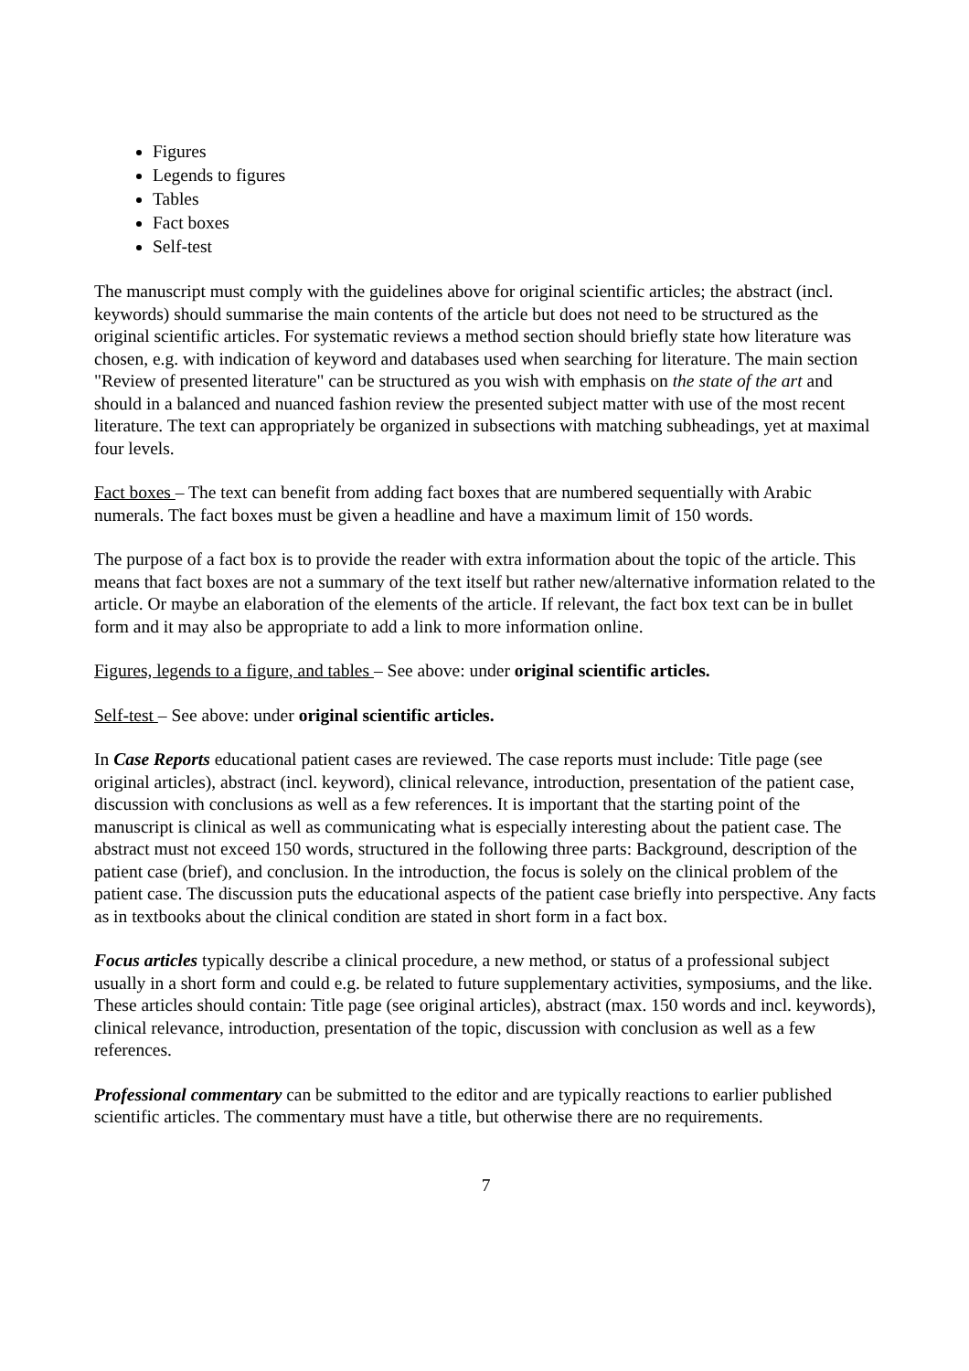Figures
Legends to figures
Tables
Fact boxes
Self-test
The manuscript must comply with the guidelines above for original scientific articles; the abstract (incl. keywords) should summarise the main contents of the article but does not need to be structured as the original scientific articles. For systematic reviews a method section should briefly state how literature was chosen, e.g. with indication of keyword and databases used when searching for literature. The main section "Review of presented literature" can be structured as you wish with emphasis on the state of the art and should in a balanced and nuanced fashion review the presented subject matter with use of the most recent literature. The text can appropriately be organized in subsections with matching subheadings, yet at maximal four levels.
Fact boxes – The text can benefit from adding fact boxes that are numbered sequentially with Arabic numerals. The fact boxes must be given a headline and have a maximum limit of 150 words.
The purpose of a fact box is to provide the reader with extra information about the topic of the article. This means that fact boxes are not a summary of the text itself but rather new/alternative information related to the article. Or maybe an elaboration of the elements of the article. If relevant, the fact box text can be in bullet form and it may also be appropriate to add a link to more information online.
Figures, legends to a figure, and tables – See above: under original scientific articles.
Self-test – See above: under original scientific articles.
In Case Reports educational patient cases are reviewed. The case reports must include: Title page (see original articles), abstract (incl. keyword), clinical relevance, introduction, presentation of the patient case, discussion with conclusions as well as a few references. It is important that the starting point of the manuscript is clinical as well as communicating what is especially interesting about the patient case. The abstract must not exceed 150 words, structured in the following three parts: Background, description of the patient case (brief), and conclusion. In the introduction, the focus is solely on the clinical problem of the patient case. The discussion puts the educational aspects of the patient case briefly into perspective. Any facts as in textbooks about the clinical condition are stated in short form in a fact box.
Focus articles typically describe a clinical procedure, a new method, or status of a professional subject usually in a short form and could e.g. be related to future supplementary activities, symposiums, and the like.
These articles should contain: Title page (see original articles), abstract (max. 150 words and incl. keywords), clinical relevance, introduction, presentation of the topic, discussion with conclusion as well as a few references.
Professional commentary can be submitted to the editor and are typically reactions to earlier published scientific articles. The commentary must have a title, but otherwise there are no requirements.
7